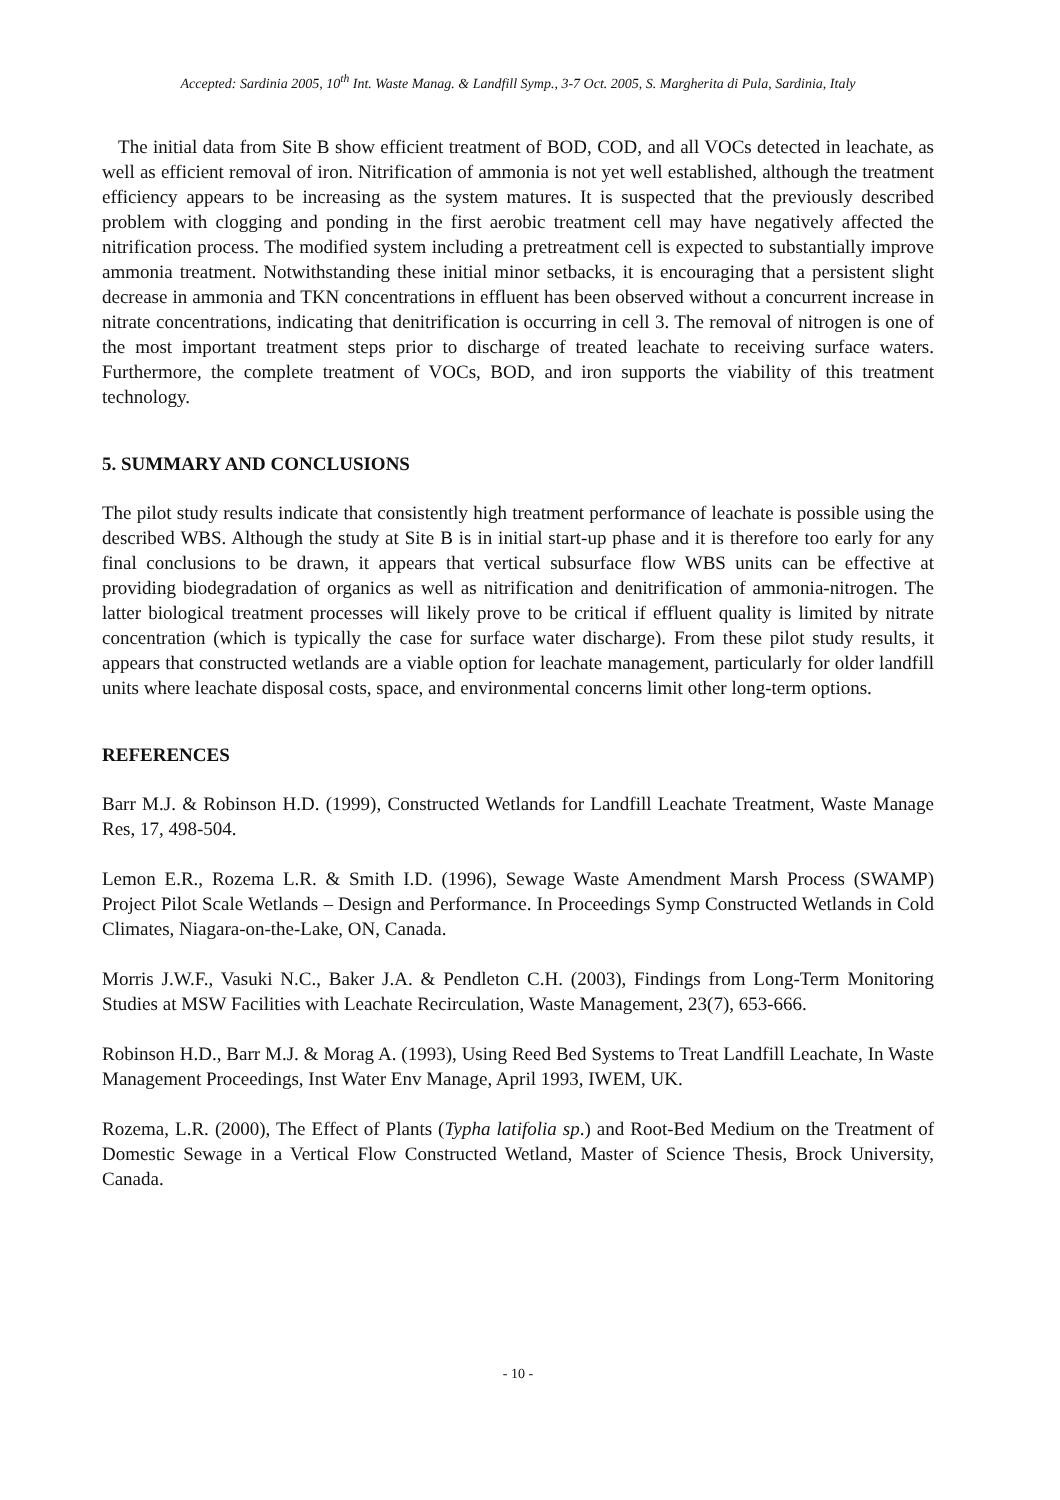Accepted: Sardinia 2005, 10<sup>th</sup> Int. Waste Manag. & Landfill Symp., 3-7 Oct. 2005, S. Margherita di Pula, Sardinia, Italy
The initial data from Site B show efficient treatment of BOD, COD, and all VOCs detected in leachate, as well as efficient removal of iron. Nitrification of ammonia is not yet well established, although the treatment efficiency appears to be increasing as the system matures. It is suspected that the previously described problem with clogging and ponding in the first aerobic treatment cell may have negatively affected the nitrification process. The modified system including a pretreatment cell is expected to substantially improve ammonia treatment. Notwithstanding these initial minor setbacks, it is encouraging that a persistent slight decrease in ammonia and TKN concentrations in effluent has been observed without a concurrent increase in nitrate concentrations, indicating that denitrification is occurring in cell 3. The removal of nitrogen is one of the most important treatment steps prior to discharge of treated leachate to receiving surface waters. Furthermore, the complete treatment of VOCs, BOD, and iron supports the viability of this treatment technology.
5. SUMMARY AND CONCLUSIONS
The pilot study results indicate that consistently high treatment performance of leachate is possible using the described WBS. Although the study at Site B is in initial start-up phase and it is therefore too early for any final conclusions to be drawn, it appears that vertical subsurface flow WBS units can be effective at providing biodegradation of organics as well as nitrification and denitrification of ammonia-nitrogen. The latter biological treatment processes will likely prove to be critical if effluent quality is limited by nitrate concentration (which is typically the case for surface water discharge). From these pilot study results, it appears that constructed wetlands are a viable option for leachate management, particularly for older landfill units where leachate disposal costs, space, and environmental concerns limit other long-term options.
REFERENCES
Barr M.J. & Robinson H.D. (1999), Constructed Wetlands for Landfill Leachate Treatment, Waste Manage Res, 17, 498-504.
Lemon E.R., Rozema L.R. & Smith I.D. (1996), Sewage Waste Amendment Marsh Process (SWAMP) Project Pilot Scale Wetlands – Design and Performance. In Proceedings Symp Constructed Wetlands in Cold Climates, Niagara-on-the-Lake, ON, Canada.
Morris J.W.F., Vasuki N.C., Baker J.A. & Pendleton C.H. (2003), Findings from Long-Term Monitoring Studies at MSW Facilities with Leachate Recirculation, Waste Management, 23(7), 653-666.
Robinson H.D., Barr M.J. & Morag A. (1993), Using Reed Bed Systems to Treat Landfill Leachate, In Waste Management Proceedings, Inst Water Env Manage, April 1993, IWEM, UK.
Rozema, L.R. (2000), The Effect of Plants (Typha latifolia sp.) and Root-Bed Medium on the Treatment of Domestic Sewage in a Vertical Flow Constructed Wetland, Master of Science Thesis, Brock University, Canada.
- 10 -